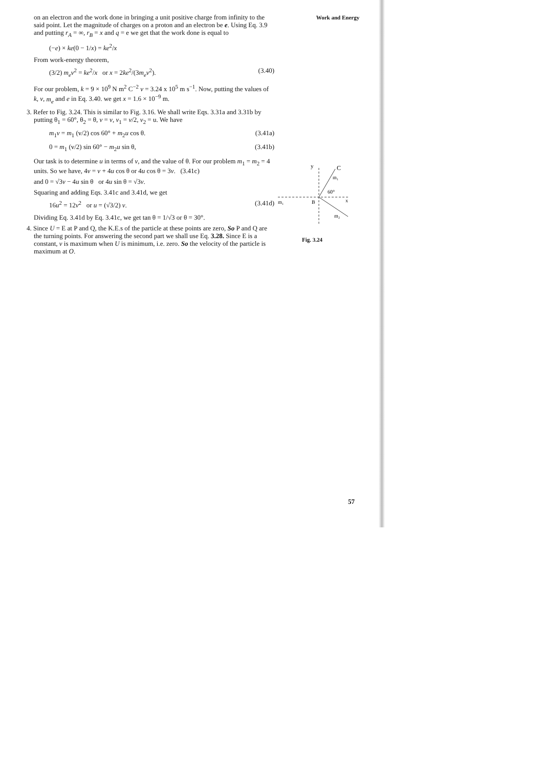Work and Energy
on an electron and the work done in bringing a unit positive charge from infinity to the said point. Let the magnitude of charges on a proton and an electron be e. Using Eq. 3.9 and putting r<sub>A</sub> = ∞, r<sub>B</sub> = x and q = e we get that the work done is equal to
(−e) × ke(0 − 1/x) = ke<sup>2</sup>/x
From work-energy theorem,
(3/2) m<sub>e</sub>v<sup>2</sup> = ke<sup>2</sup>/x or x = 2ke<sup>2</sup>/(3m<sub>e</sub>v<sup>2</sup>). (3.40)
For our problem, k = 9 × 10<sup>9</sup> N m<sup>2</sup> C<sup>−2</sup> v = 3.24 x 10<sup>5</sup> m s<sup>−1</sup>. Now, putting the values of k, v, m<sub>e</sub> and e in Eq. 3.40. we get x = 1.6 × 10<sup>−9</sup> m.
3. Refer to Fig. 3.24. This is similar to Fig. 3.16. We shall write Eqs. 3.31a and 3.31b by putting θ<sub>1</sub> = 60°, θ<sub>2</sub> = θ, v = v, v<sub>1</sub> = v/2, v<sub>2</sub> = u. We have
m<sub>1</sub>v = m<sub>1</sub> (v/2) cos 60° + m<sub>2</sub>u cos θ. (3.41a)
0 = m<sub>1</sub> (v/2) sin 60° − m<sub>2</sub>u sin θ, (3.41b)
Our task is to determine u in terms of v, and the value of θ. For our problem m<sub>1</sub> = m<sub>2</sub> = 4 units. So we have, 4v = v + 4u cos θ or 4u cos θ = 3v. (3.41c)
and 0 = √3v − 4u sin θ or 4u sin θ = √3v.
Squaring and adding Eqs. 3.41c and 3.41d, we get
16u<sup>2</sup> = 12v<sup>2</sup> or u = (√3/2) v. (3.41d)
Dividing Eq. 3.41d by Eq. 3.41c, we get tan θ = 1/√3 or θ = 30°.
4. Since U = E at P and Q, the K.E.s of the particle at these points are zero, So P and Q are the turning points. For answering the second part we shall use Eq. 3.28. Since E is a constant, v is maximum when U is minimum, i.e. zero. So the velocity of the particle is maximum at O.
y
C
m₁
60°
m₁
B
x
m₂
Fig. 3.24
57